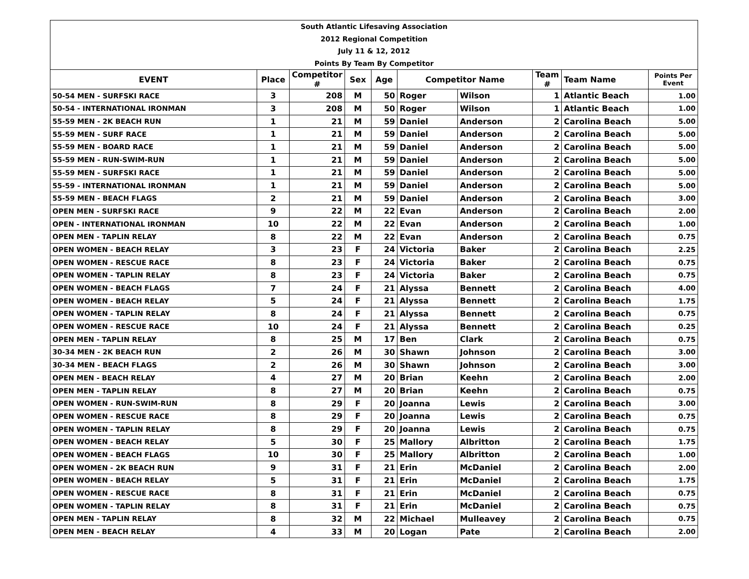| South Atlantic Lifesaving Association |
| 2012 Regional Competition |
| July 11 & 12, 2012 |
| Points By Team By Competitor |
| EVENT | Place | Competitor # | Sex | Age | Competitor Name | | Team # | Team Name | Points Per Event |
| --- | --- | --- | --- | --- | --- | --- | --- | --- | --- |
| 50-54 MEN - SURFSKI RACE | 3 | 208 | M | 50 | Roger | Wilson | 1 | Atlantic Beach | 1.00 |
| 50-54 - INTERNATIONAL IRONMAN | 3 | 208 | M | 50 | Roger | Wilson | 1 | Atlantic Beach | 1.00 |
| 55-59 MEN - 2K BEACH RUN | 1 | 21 | M | 59 | Daniel | Anderson | 2 | Carolina Beach | 5.00 |
| 55-59 MEN - SURF RACE | 1 | 21 | M | 59 | Daniel | Anderson | 2 | Carolina Beach | 5.00 |
| 55-59 MEN - BOARD RACE | 1 | 21 | M | 59 | Daniel | Anderson | 2 | Carolina Beach | 5.00 |
| 55-59 MEN - RUN-SWIM-RUN | 1 | 21 | M | 59 | Daniel | Anderson | 2 | Carolina Beach | 5.00 |
| 55-59 MEN - SURFSKI RACE | 1 | 21 | M | 59 | Daniel | Anderson | 2 | Carolina Beach | 5.00 |
| 55-59 - INTERNATIONAL IRONMAN | 1 | 21 | M | 59 | Daniel | Anderson | 2 | Carolina Beach | 5.00 |
| 55-59 MEN - BEACH FLAGS | 2 | 21 | M | 59 | Daniel | Anderson | 2 | Carolina Beach | 3.00 |
| OPEN MEN - SURFSKI RACE | 9 | 22 | M | 22 | Evan | Anderson | 2 | Carolina Beach | 2.00 |
| OPEN - INTERNATIONAL IRONMAN | 10 | 22 | M | 22 | Evan | Anderson | 2 | Carolina Beach | 1.00 |
| OPEN MEN - TAPLIN RELAY | 8 | 22 | M | 22 | Evan | Anderson | 2 | Carolina Beach | 0.75 |
| OPEN WOMEN - BEACH RELAY | 3 | 23 | F | 24 | Victoria | Baker | 2 | Carolina Beach | 2.25 |
| OPEN WOMEN - RESCUE RACE | 8 | 23 | F | 24 | Victoria | Baker | 2 | Carolina Beach | 0.75 |
| OPEN WOMEN - TAPLIN RELAY | 8 | 23 | F | 24 | Victoria | Baker | 2 | Carolina Beach | 0.75 |
| OPEN WOMEN - BEACH FLAGS | 7 | 24 | F | 21 | Alyssa | Bennett | 2 | Carolina Beach | 4.00 |
| OPEN WOMEN - BEACH RELAY | 5 | 24 | F | 21 | Alyssa | Bennett | 2 | Carolina Beach | 1.75 |
| OPEN WOMEN - TAPLIN RELAY | 8 | 24 | F | 21 | Alyssa | Bennett | 2 | Carolina Beach | 0.75 |
| OPEN WOMEN - RESCUE RACE | 10 | 24 | F | 21 | Alyssa | Bennett | 2 | Carolina Beach | 0.25 |
| OPEN MEN - TAPLIN RELAY | 8 | 25 | M | 17 | Ben | Clark | 2 | Carolina Beach | 0.75 |
| 30-34 MEN - 2K BEACH RUN | 2 | 26 | M | 30 | Shawn | Johnson | 2 | Carolina Beach | 3.00 |
| 30-34 MEN - BEACH FLAGS | 2 | 26 | M | 30 | Shawn | Johnson | 2 | Carolina Beach | 3.00 |
| OPEN MEN - BEACH RELAY | 4 | 27 | M | 20 | Brian | Keehn | 2 | Carolina Beach | 2.00 |
| OPEN MEN - TAPLIN RELAY | 8 | 27 | M | 20 | Brian | Keehn | 2 | Carolina Beach | 0.75 |
| OPEN WOMEN - RUN-SWIM-RUN | 8 | 29 | F | 20 | Joanna | Lewis | 2 | Carolina Beach | 3.00 |
| OPEN WOMEN - RESCUE RACE | 8 | 29 | F | 20 | Joanna | Lewis | 2 | Carolina Beach | 0.75 |
| OPEN WOMEN - TAPLIN RELAY | 8 | 29 | F | 20 | Joanna | Lewis | 2 | Carolina Beach | 0.75 |
| OPEN WOMEN - BEACH RELAY | 5 | 30 | F | 25 | Mallory | Albritton | 2 | Carolina Beach | 1.75 |
| OPEN WOMEN - BEACH FLAGS | 10 | 30 | F | 25 | Mallory | Albritton | 2 | Carolina Beach | 1.00 |
| OPEN WOMEN - 2K BEACH RUN | 9 | 31 | F | 21 | Erin | McDaniel | 2 | Carolina Beach | 2.00 |
| OPEN WOMEN - BEACH RELAY | 5 | 31 | F | 21 | Erin | McDaniel | 2 | Carolina Beach | 1.75 |
| OPEN WOMEN - RESCUE RACE | 8 | 31 | F | 21 | Erin | McDaniel | 2 | Carolina Beach | 0.75 |
| OPEN WOMEN - TAPLIN RELAY | 8 | 31 | F | 21 | Erin | McDaniel | 2 | Carolina Beach | 0.75 |
| OPEN MEN - TAPLIN RELAY | 8 | 32 | M | 22 | Michael | Mulleavey | 2 | Carolina Beach | 0.75 |
| OPEN MEN - BEACH RELAY | 4 | 33 | M | 20 | Logan | Pate | 2 | Carolina Beach | 2.00 |